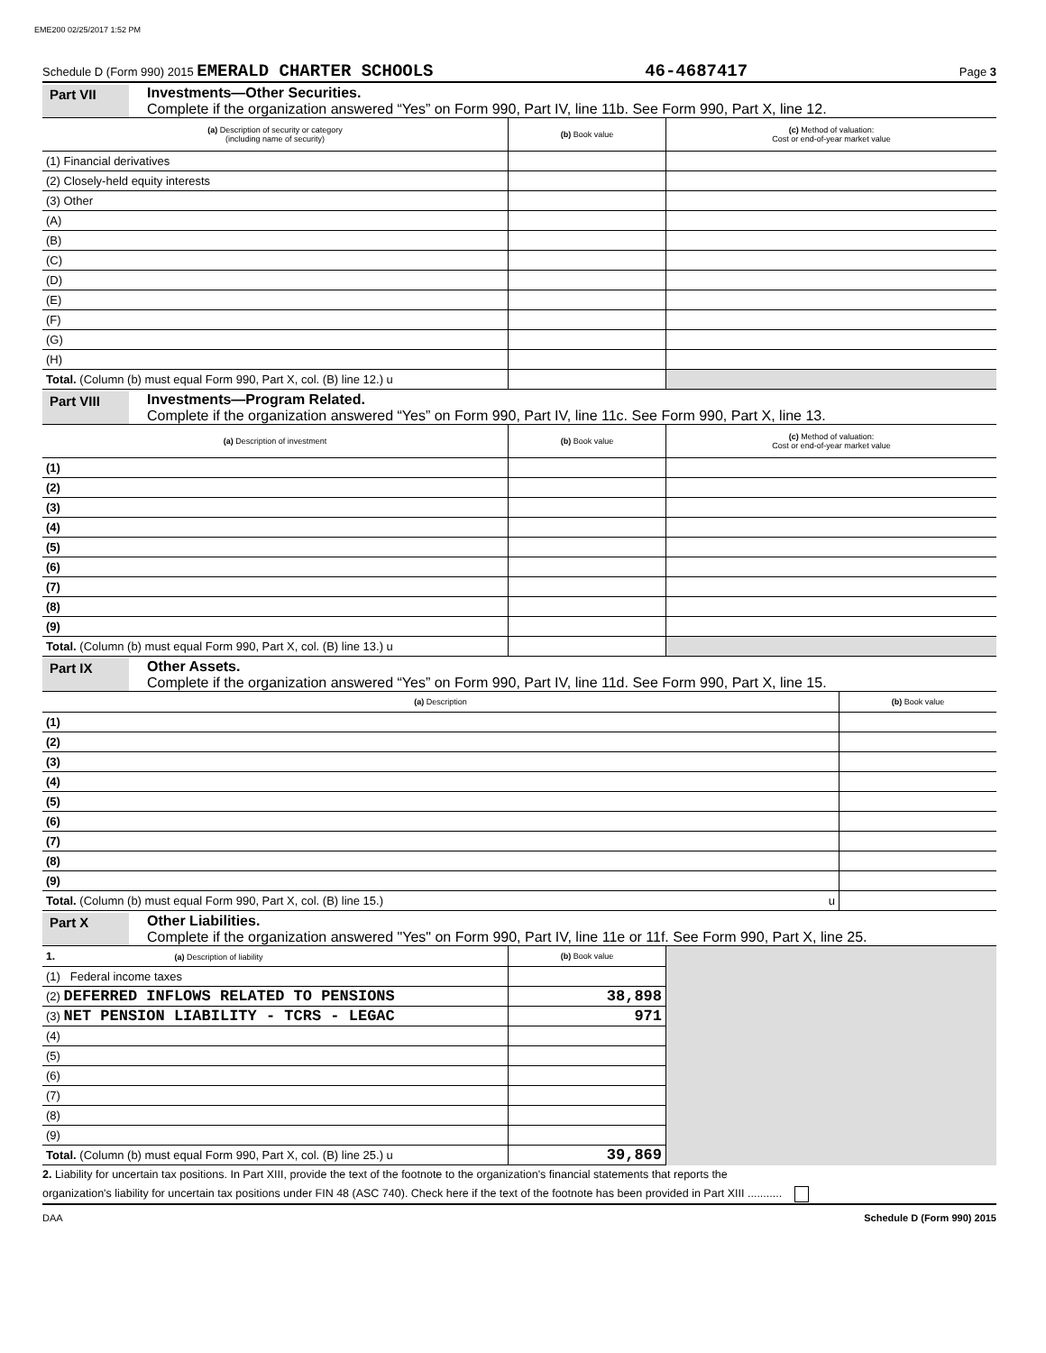EME200 02/25/2017 1:52 PM
Schedule D (Form 990) 2015 EMERALD CHARTER SCHOOLS 46-4687417 Page 3
Part VII Investments—Other Securities.
Complete if the organization answered “Yes” on Form 990, Part IV, line 11b. See Form 990, Part X, line 12.
| (a) Description of security or category (including name of security) | (b) Book value | (c) Method of valuation: Cost or end-of-year market value |
| --- | --- | --- |
| (1) Financial derivatives | | |
| (2) Closely-held equity interests | | |
| (3) Other | | |
| (A) | | |
| (B) | | |
| (C) | | |
| (D) | | |
| (E) | | |
| (F) | | |
| (G) | | |
| (H) | | |
| Total. (Column (b) must equal Form 990, Part X, col. (B) line 12.) u | | |
Part VIII
Investments—Program Related.
Complete if the organization answered “Yes” on Form 990, Part IV, line 11c. See Form 990, Part X, line 13.
| (a) Description of investment | (b) Book value | (c) Method of valuation: Cost or end-of-year market value |
| --- | --- | --- |
| (1) | | |
| (2) | | |
| (3) | | |
| (4) | | |
| (5) | | |
| (6) | | |
| (7) | | |
| (8) | | |
| (9) | | |
| Total. (Column (b) must equal Form 990, Part X, col. (B) line 13.) u | | |
Part IX Other Assets.
Complete if the organization answered “Yes” on Form 990, Part IV, line 11d. See Form 990, Part X, line 15.
| (a) Description | (b) Book value |
| --- | --- |
| (1) | |
| (2) | |
| (3) | |
| (4) | |
| (5) | |
| (6) | |
| (7) | |
| (8) | |
| (9) | |
| Total. (Column (b) must equal Form 990, Part X, col. (B) line 15.) u | |
Part X Other Liabilities.
Complete if the organization answered "Yes" on Form 990, Part IV, line 11e or 11f. See Form 990, Part X, line 25.
| 1. (a) Description of liability | (b) Book value | |
| --- | --- | --- |
| (1) Federal income taxes | | |
| (2) DEFERRED INFLOWS RELATED TO PENSIONS | 38,898 | |
| (3) NET PENSION LIABILITY - TCRS - LEGAC | 971 | |
| (4) | | |
| (5) | | |
| (6) | | |
| (7) | | |
| (8) | | |
| (9) | | |
| Total. (Column (b) must equal Form 990, Part X, col. (B) line 25.) u | 39,869 | |
2. Liability for uncertain tax positions. In Part XIII, provide the text of the footnote to the organization's financial statements that reports the
organization's liability for uncertain tax positions under FIN 48 (ASC 740). Check here if the text of the footnote has been provided in Part XIII ...........
DAA Schedule D (Form 990) 2015